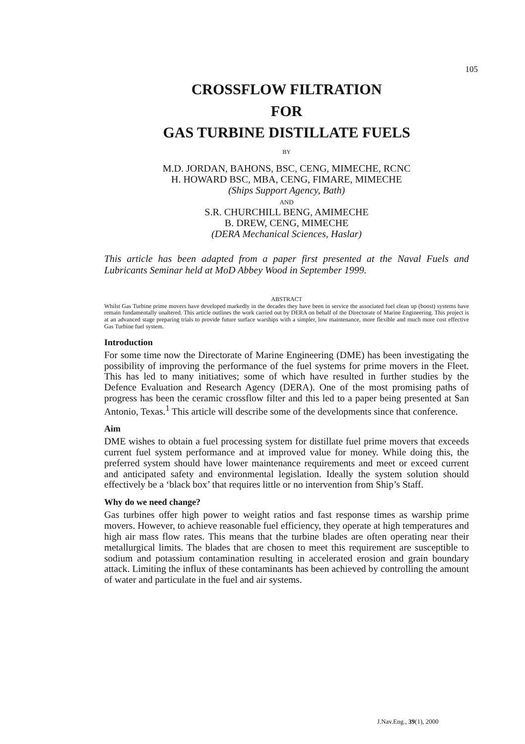105
CROSSFLOW FILTRATION
FOR
GAS TURBINE DISTILLATE FUELS
BY
M.D. JORDAN, BAHONS, BSC, CENG, MIMECHE, RCNC
H. HOWARD BSC, MBA, CENG, FIMARE, MIMECHE
(Ships Support Agency, Bath)
AND
S.R. CHURCHILL BENG, AMIMECHE
B. DREW, CENG, MIMECHE
(DERA Mechanical Sciences, Haslar)
This article has been adapted from a paper first presented at the Naval Fuels and Lubricants Seminar held at MoD Abbey Wood in September 1999.
ABSTRACT
Whilst Gas Turbine prime movers have developed markedly in the decades they have been in service the associated fuel clean up (boost) systems have remain fundamentally unaltered. This article outlines the work carried out by DERA on behalf of the Directorate of Marine Engineering. This project is at an advanced stage preparing trials to provide future surface warships with a simpler, low maintenance, more flexible and much more cost effective Gas Turbine fuel system.
Introduction
For some time now the Directorate of Marine Engineering (DME) has been investigating the possibility of improving the performance of the fuel systems for prime movers in the Fleet. This has led to many initiatives; some of which have resulted in further studies by the Defence Evaluation and Research Agency (DERA). One of the most promising paths of progress has been the ceramic crossflow filter and this led to a paper being presented at San Antonio, Texas.<sup>1</sup> This article will describe some of the developments since that conference.
Aim
DME wishes to obtain a fuel processing system for distillate fuel prime movers that exceeds current fuel system performance and at improved value for money. While doing this, the preferred system should have lower maintenance requirements and meet or exceed current and anticipated safety and environmental legislation. Ideally the system solution should effectively be a ‘black box’ that requires little or no intervention from Ship’s Staff.
Why do we need change?
Gas turbines offer high power to weight ratios and fast response times as warship prime movers. However, to achieve reasonable fuel efficiency, they operate at high temperatures and high air mass flow rates. This means that the turbine blades are often operating near their metallurgical limits. The blades that are chosen to meet this requirement are susceptible to sodium and potassium contamination resulting in accelerated erosion and grain boundary attack. Limiting the influx of these contaminants has been achieved by controlling the amount of water and particulate in the fuel and air systems.
J.Nav.Eng., 39(1), 2000